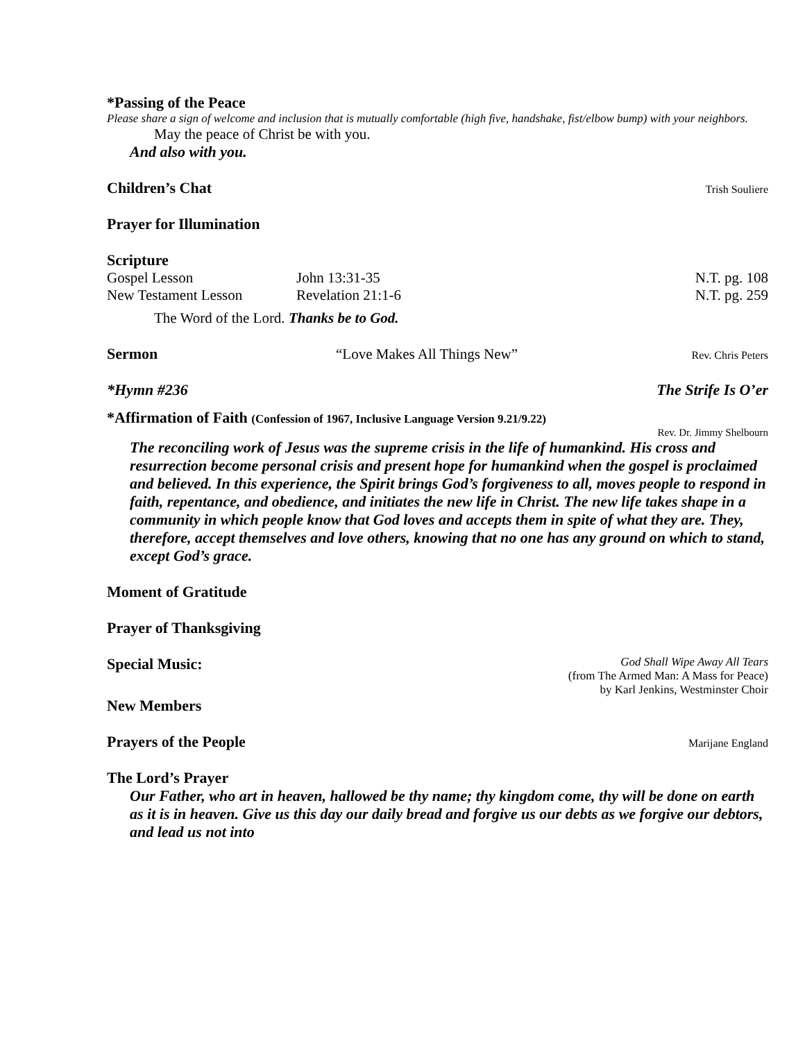*Passing of the Peace
Please share a sign of welcome and inclusion that is mutually comfortable (high five, handshake, fist/elbow bump) with your neighbors.
May the peace of Christ be with you.
And also with you.
Children’s Chat
Trish Souliere
Prayer for Illumination
Scripture
Gospel Lesson John 13:31-35 N.T. pg. 108
New Testament Lesson Revelation 21:1-6 N.T. pg. 259
The Word of the Lord. Thanks be to God.
Sermon “Love Makes All Things New” Rev. Chris Peters
*Hymn #236 The Strife Is O’er
*Affirmation of Faith (Confession of 1967, Inclusive Language Version 9.21/9.22)
Rev. Dr. Jimmy Shelbourn
The reconciling work of Jesus was the supreme crisis in the life of humankind. His cross and resurrection become personal crisis and present hope for humankind when the gospel is proclaimed and believed. In this experience, the Spirit brings God’s forgiveness to all, moves people to respond in faith, repentance, and obedience, and initiates the new life in Christ. The new life takes shape in a community in which people know that God loves and accepts them in spite of what they are. They, therefore, accept themselves and love others, knowing that no one has any ground on which to stand, except God’s grace.
Moment of Gratitude
Prayer of Thanksgiving
Special Music:
God Shall Wipe Away All Tears
(from The Armed Man: A Mass for Peace)
by Karl Jenkins, Westminster Choir
New Members
Prayers of the People
Marijane England
The Lord’s Prayer
Our Father, who art in heaven, hallowed be thy name; thy kingdom come, thy will be done on earth as it is in heaven. Give us this day our daily bread and forgive us our debts as we forgive our debtors, and lead us not into